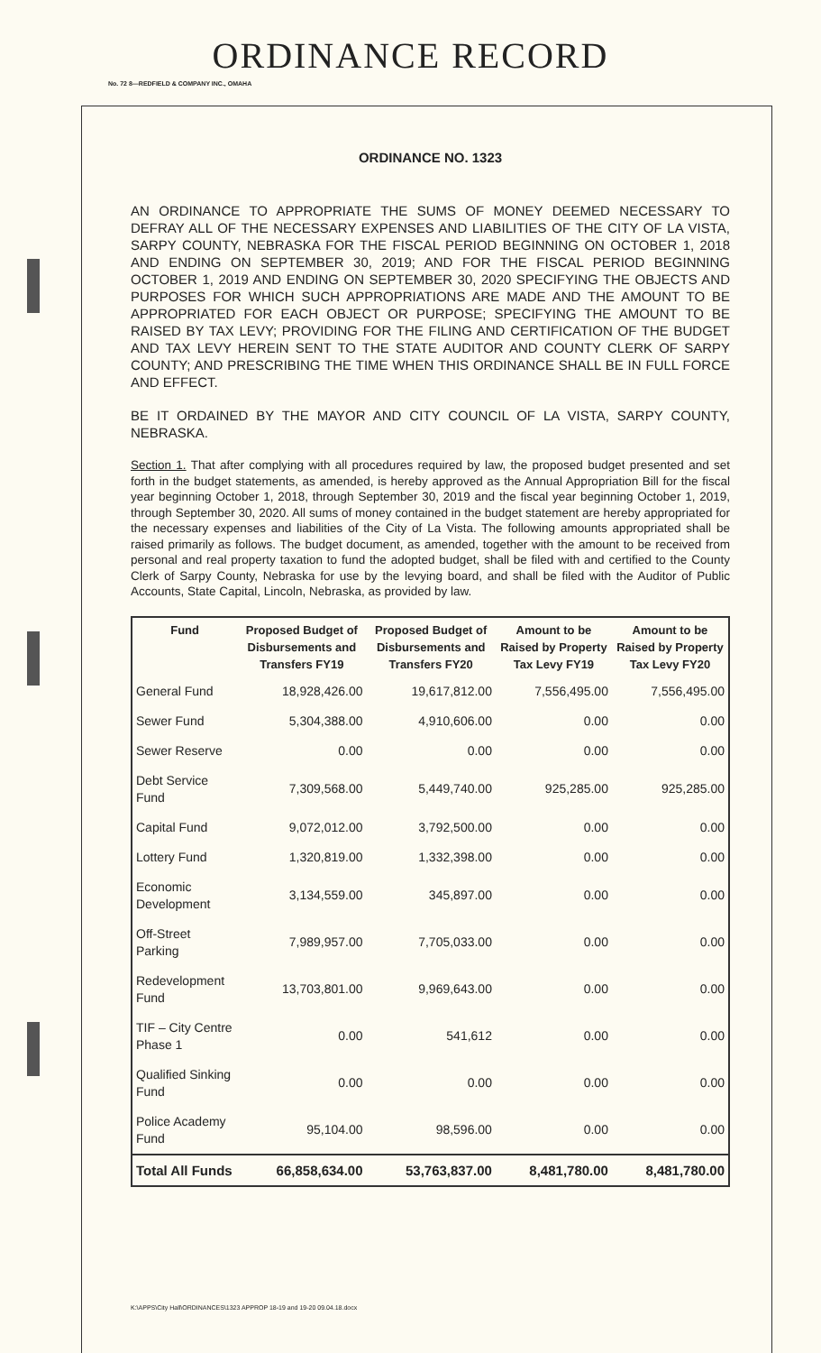ORDINANCE RECORD
No. 72 8—REDFIELD & COMPANY INC., OMAHA
ORDINANCE NO. 1323
AN ORDINANCE TO APPROPRIATE THE SUMS OF MONEY DEEMED NECESSARY TO DEFRAY ALL OF THE NECESSARY EXPENSES AND LIABILITIES OF THE CITY OF LA VISTA, SARPY COUNTY, NEBRASKA FOR THE FISCAL PERIOD BEGINNING ON OCTOBER 1, 2018 AND ENDING ON SEPTEMBER 30, 2019; AND FOR THE FISCAL PERIOD BEGINNING OCTOBER 1, 2019 AND ENDING ON SEPTEMBER 30, 2020 SPECIFYING THE OBJECTS AND PURPOSES FOR WHICH SUCH APPROPRIATIONS ARE MADE AND THE AMOUNT TO BE APPROPRIATED FOR EACH OBJECT OR PURPOSE; SPECIFYING THE AMOUNT TO BE RAISED BY TAX LEVY; PROVIDING FOR THE FILING AND CERTIFICATION OF THE BUDGET AND TAX LEVY HEREIN SENT TO THE STATE AUDITOR AND COUNTY CLERK OF SARPY COUNTY; AND PRESCRIBING THE TIME WHEN THIS ORDINANCE SHALL BE IN FULL FORCE AND EFFECT.
BE IT ORDAINED BY THE MAYOR AND CITY COUNCIL OF LA VISTA, SARPY COUNTY, NEBRASKA.
Section 1. That after complying with all procedures required by law, the proposed budget presented and set forth in the budget statements, as amended, is hereby approved as the Annual Appropriation Bill for the fiscal year beginning October 1, 2018, through September 30, 2019 and the fiscal year beginning October 1, 2019, through September 30, 2020. All sums of money contained in the budget statement are hereby appropriated for the necessary expenses and liabilities of the City of La Vista. The following amounts appropriated shall be raised primarily as follows. The budget document, as amended, together with the amount to be received from personal and real property taxation to fund the adopted budget, shall be filed with and certified to the County Clerk of Sarpy County, Nebraska for use by the levying board, and shall be filed with the Auditor of Public Accounts, State Capital, Lincoln, Nebraska, as provided by law.
| Fund | Proposed Budget of Disbursements and Transfers FY19 | Proposed Budget of Disbursements and Transfers FY20 | Amount to be Raised by Property Tax Levy FY19 | Amount to be Raised by Property Tax Levy FY20 |
| --- | --- | --- | --- | --- |
| General Fund | 18,928,426.00 | 19,617,812.00 | 7,556,495.00 | 7,556,495.00 |
| Sewer Fund | 5,304,388.00 | 4,910,606.00 | 0.00 | 0.00 |
| Sewer Reserve | 0.00 | 0.00 | 0.00 | 0.00 |
| Debt Service Fund | 7,309,568.00 | 5,449,740.00 | 925,285.00 | 925,285.00 |
| Capital Fund | 9,072,012.00 | 3,792,500.00 | 0.00 | 0.00 |
| Lottery Fund | 1,320,819.00 | 1,332,398.00 | 0.00 | 0.00 |
| Economic Development | 3,134,559.00 | 345,897.00 | 0.00 | 0.00 |
| Off-Street Parking | 7,989,957.00 | 7,705,033.00 | 0.00 | 0.00 |
| Redevelopment Fund | 13,703,801.00 | 9,969,643.00 | 0.00 | 0.00 |
| TIF – City Centre Phase 1 | 0.00 | 541,612 | 0.00 | 0.00 |
| Qualified Sinking Fund | 0.00 | 0.00 | 0.00 | 0.00 |
| Police Academy Fund | 95,104.00 | 98,596.00 | 0.00 | 0.00 |
| Total All Funds | 66,858,634.00 | 53,763,837.00 | 8,481,780.00 | 8,481,780.00 |
K:\APPS\City Hall\ORDINANCES\1323 APPROP 18-19 and 19-20 09.04.18.docx